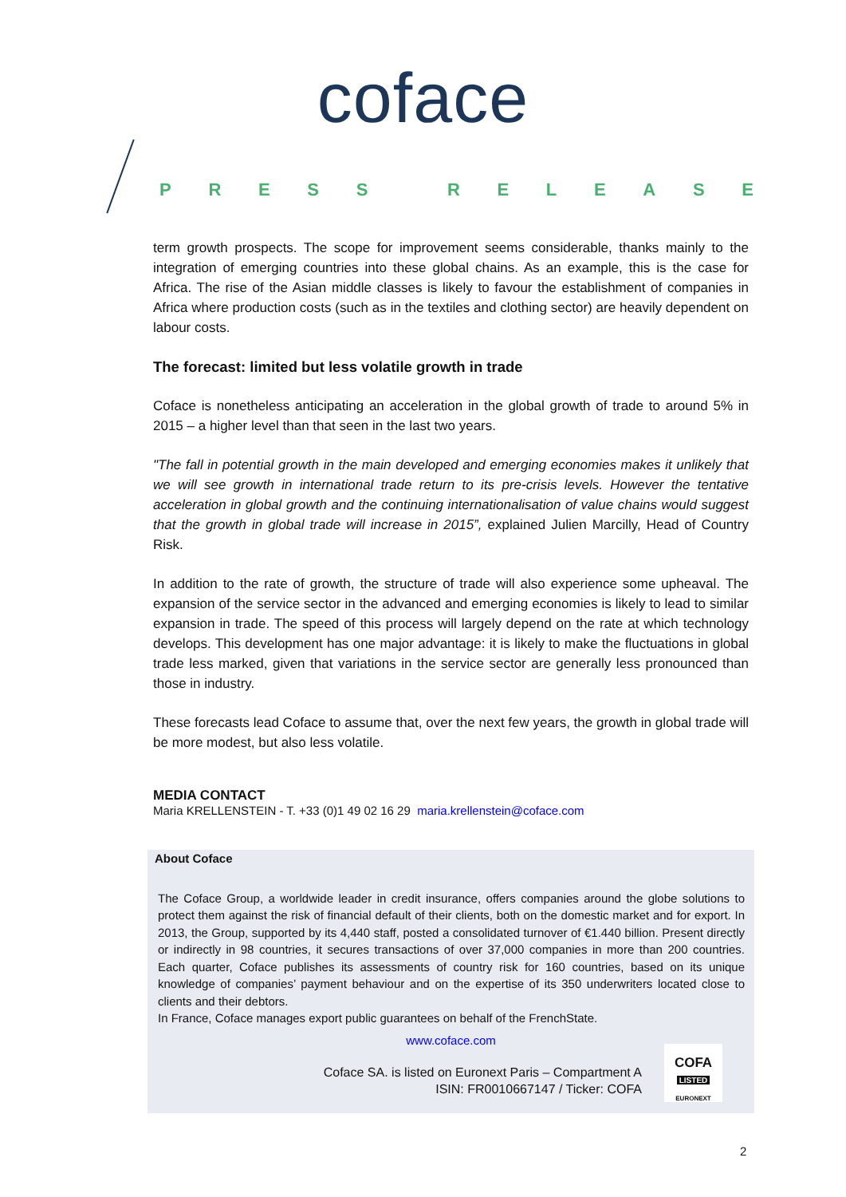coface
PRESS RELEASE
term growth prospects. The scope for improvement seems considerable, thanks mainly to the integration of emerging countries into these global chains. As an example, this is the case for Africa. The rise of the Asian middle classes is likely to favour the establishment of companies in Africa where production costs (such as in the textiles and clothing sector) are heavily dependent on labour costs.
The forecast: limited but less volatile growth in trade
Coface is nonetheless anticipating an acceleration in the global growth of trade to around 5% in 2015 – a higher level than that seen in the last two years.
"The fall in potential growth in the main developed and emerging economies makes it unlikely that we will see growth in international trade return to its pre-crisis levels. However the tentative acceleration in global growth and the continuing internationalisation of value chains would suggest that the growth in global trade will increase in 2015”, explained Julien Marcilly, Head of Country Risk.
In addition to the rate of growth, the structure of trade will also experience some upheaval. The expansion of the service sector in the advanced and emerging economies is likely to lead to similar expansion in trade. The speed of this process will largely depend on the rate at which technology develops. This development has one major advantage: it is likely to make the fluctuations in global trade less marked, given that variations in the service sector are generally less pronounced than those in industry.
These forecasts lead Coface to assume that, over the next few years, the growth in global trade will be more modest, but also less volatile.
MEDIA CONTACT
Maria KRELLENSTEIN - T. +33 (0)1 49 02 16 29 maria.krellenstein@coface.com
About Coface
The Coface Group, a worldwide leader in credit insurance, offers companies around the globe solutions to protect them against the risk of financial default of their clients, both on the domestic market and for export. In 2013, the Group, supported by its 4,440 staff, posted a consolidated turnover of €1.440 billion. Present directly or indirectly in 98 countries, it secures transactions of over 37,000 companies in more than 200 countries. Each quarter, Coface publishes its assessments of country risk for 160 countries, based on its unique knowledge of companies’ payment behaviour and on the expertise of its 350 underwriters located close to clients and their debtors.
In France, Coface manages export public guarantees on behalf of the FrenchState.
www.coface.com
Coface SA. is listed on Euronext Paris – Compartment A
ISIN: FR0010667147 / Ticker: COFA
COFA
LISTED
EURONEXT
2